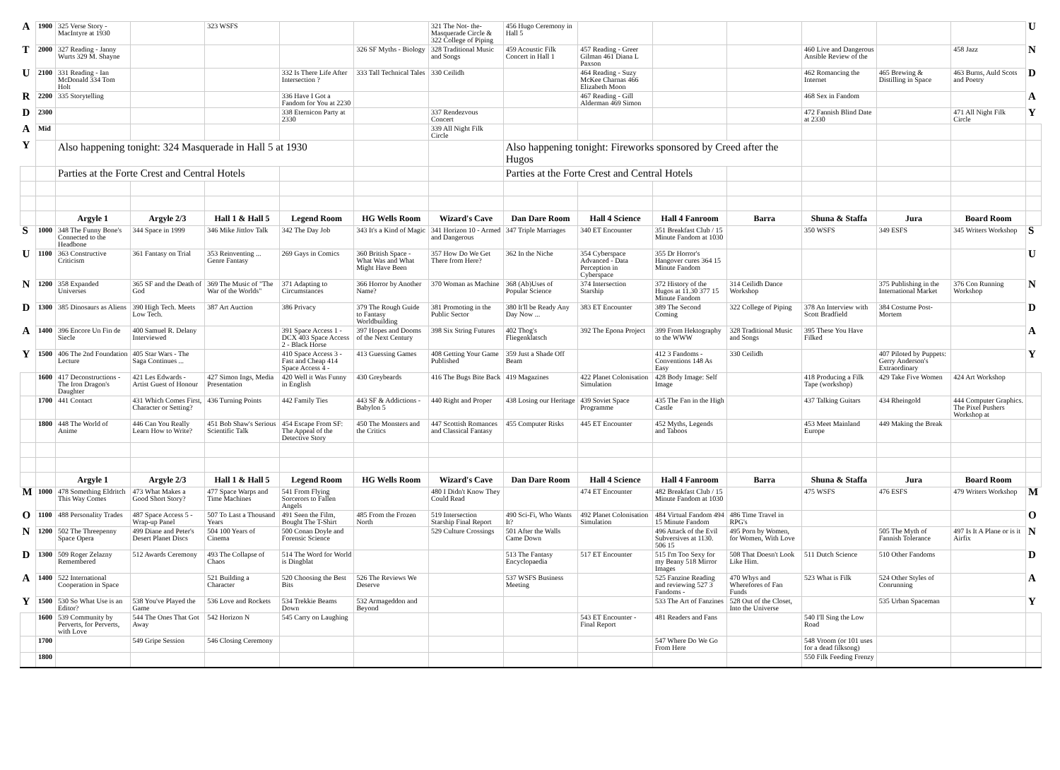| A | 1900 | 325 Verse Story - MacIntyre at 1930 | | 323 WSFS | | | 321 The Not- the- Masquerade Circle & 322 College of Piping | 456 Hugo Ceremony in Hall 5 | | | | | | | U |
| T | 2000 | 327 Reading - Janny Wurts 329 M. Shayne | | | | 326 SF Myths - Biology | 328 Traditional Music and Songs | 459 Acoustic Filk Concert in Hall 1 | 457 Reading - Greer Gilman 461 Diana L Paxson | | | 460 Live and Dangerous Ansible Review of the | | 458 Jazz | N |
| U | 2100 | 331 Reading - Ian McDonald 334 Tom Holt | | | 332 Is There Life After Intersection ? | 333 Tall Technical Tales | 330 Ceilidh | | 464 Reading - Suzy McKee Charnas 466 Elizabeth Moon | | | 462 Romancing the Internet | 465 Brewing & Distilling in Space | 463 Burns, Auld Scots and Poetry | D |
| R | 2200 | 335 Storytelling | | | 336 Have I Got a Fandom for You at 2230 | | | | 467 Reading - Gill Alderman 469 Simon | | | 468 Sex in Fandom | | | A |
| D | 2300 | | | | 338 Eternicon Party at 2330 | | 337 Rendezvous Concert | | | | | 472 Fannish Blind Date at 2330 | | 471 All Night Filk Circle | Y |
| A | Mid | | | | | | 339 All Night Filk Circle | | | | | | | | |
| Y | | Also happening tonight: 324 Masquerade in Hall 5 at 1930 | | | | | | Also happening tonight: Fireworks sponsored by Creed after the Hugos | | | | | | | |
| | | Parties at the Forte Crest and Central Hotels | | | | | | Parties at the Forte Crest and Central Hotels | | | | | | | |
| | | Argyle 1 | Argyle 2/3 | Hall 1 & Hall 5 | Legend Room | HG Wells Room | Wizard's Cave | Dan Dare Room | Hall 4 Science | Hall 4 Fanroom | Barra | Shuna & Staffa | Jura | Board Room | |
| S | 1000 | 348 The Funny Bone's Connected to the Headbone | 344 Space in 1999 | 346 Mike Jittlov Talk | 342 The Day Job | 343 It's a Kind of Magic | 341 Horizon 10 - Armed and Dangerous | 347 Triple Marriages | 340 ET Encounter | 351 Breakfast Club / 15 Minute Fandom at 1030 | | 350 WSFS | 349 ESFS | 345 Writers Workshop | S |
| U | 1100 | 363 Constructive Criticism | 361 Fantasy on Trial | 353 Reinventing ... Genre Fantasy | 269 Gays in Comics | 360 British Space - What Was and What Might Have Been | 357 How Do We Get There from Here? | 362 In the Niche | 354 Cyberspace Advanced - Data Perception in Cyberspace | 355 Dr Horror's Hangover cures 364 15 Minute Fandom | | | | | U |
| N | 1200 | 358 Expanded Universes | 365 SF and the Death of God | 369 The Music of "The War of the Worlds" | 371 Adapting to Circumstances | 366 Horror by Another Name? | 370 Woman as Machine | 368 (Ab)Uses of Popular Science | 374 Intersection Starship | 372 History of the Hugos at 11.30 377 15 Minute Fandom | 314 Ceilidh Dance Workshop | | 375 Publishing in the International Market | 376 Con Running Workshop | N |
| D | 1300 | 385 Dinosaurs as Aliens | 390 High Tech. Meets Low Tech. | 387 Art Auction | 386 Privacy | 379 The Rough Guide to Fantasy Worldbuilding | 381 Promoting in the Public Sector | 380 It'll be Ready Any Day Now ... | 383 ET Encounter | 389 The Second Coming | 322 College of Piping | 378 An Interview with Scott Bradfield | 384 Costume Post-Mortem | | D |
| A | 1400 | 396 Encore Un Fin de Siecle | 400 Samuel R. Delany Interviewed | | 391 Space Access 1 - DCX 403 Space Access 2 - Black Horse | 397 Hopes and Dooms of the Next Century | 398 Six String Futures | 402 Thog's Fliegenklatsch | 392 The Epona Project | 399 From Hektography to the WWW | 328 Traditional Music and Songs | 395 These You Have Filked | | | A |
| Y | 1500 | 406 The 2nd Foundation Lecture | 405 Star Wars - The Saga Continues ... | | 410 Space Access 3 - Fast and Cheap 414 Space Access 4 - | 413 Guessing Games | 408 Getting Your Game Published | 359 Just a Shade Off Beam | | 412 3 Fandoms - Conventions 148 As Easy | 330 Ceilidh | | 407 Piloted by Puppets: Gerry Anderson's Extraordinary | | Y |
| | 1600 | 417 Deconstructions - The Iron Dragon's Daughter | 421 Les Edwards - Artist Guest of Honour | 427 Simon Ings, Media Presentation | 420 Well it Was Funny in English | 430 Greybeards | 416 The Bugs Bite Back | 419 Magazines | 422 Planet Colonisation Simulation | 428 Body Image: Self Image | | 418 Producing a Filk Tape (workshop) | 429 Take Five Women | 424 Art Workshop | |
| | 1700 | 441 Contact | 431 Which Comes First, Character or Setting? | 436 Turning Points | 442 Family Ties | 443 SF & Addictions - Babylon 5 | 440 Right and Proper | 438 Losing our Heritage | 439 Soviet Space Programme | 435 The Fan in the High Castle | | 437 Talking Guitars | 434 Rheingold | 444 Computer Graphics. The Pixel Pushers Workshop at | |
| | 1800 | 448 The World of Anime | 446 Can You Really Learn How to Write? | 451 Bob Shaw's Serious Scientific Talk | 454 Escape From SF: The Appeal of the Detective Story | 450 The Monsters and the Critics | 447 Scottish Romances and Classical Fantasy | 455 Computer Risks | 445 ET Encounter | 452 Myths, Legends and Taboos | | 453 Meet Mainland Europe | 449 Making the Break | | |
| | | Argyle 1 | Argyle 2/3 | Hall 1 & Hall 5 | Legend Room | HG Wells Room | Wizard's Cave | Dan Dare Room | Hall 4 Science | Hall 4 Fanroom | Barra | Shuna & Staffa | Jura | Board Room | |
| M | 1000 | 478 Something Eldritch This Way Comes | 473 What Makes a Good Short Story? | 477 Space Warps and Time Machines | 541 From Flying Sorcerors to Fallen Angels | | 480 I Didn't Know They Could Read | | 474 ET Encounter | 482 Breakfast Club / 15 Minute Fandom at 1030 | | 475 WSFS | 476 ESFS | 479 Writers Workshop | M |
| O | 1100 | 488 Personality Trades | 487 Space Access 5 - Wrap-up Panel | 507 To Last a Thousand Years | 491 Seen the Film, Bought The T-Shirt | 485 From the Frozen North | 519 Intersection Starship Final Report | 490 Sci-Fi, Who Wants It? | 492 Planet Colonisation Simulation | 484 Virtual Fandom 494 15 Minute Fandom | 486 Time Travel in RPG's | | | | O |
| N | 1200 | 502 The Threepenny Space Opera | 499 Diane and Peter's Desert Planet Discs | 504 100 Years of Cinema | 500 Conan Doyle and Forensic Science | | 529 Culture Crossings | 501 After the Walls Came Down | | 496 Attack of the Evil Subversives at 1130. 506 15 | 495 Porn by Women, for Women, With Love | | 505 The Myth of Fannish Tolerance | 497 Is It A Plane or is it Airfix | N |
| D | 1300 | 509 Roger Zelazny Remembered | 512 Awards Ceremony | 493 The Collapse of Chaos | 514 The Word for World is Dingblat | | | 513 The Fantasy Encyclopaedia | 517 ET Encounter | 515 I'm Too Sexy for my Beany 518 Mirror Images | 508 That Doesn't Look Like Him. | 511 Dutch Science | 510 Other Fandoms | | D |
| A | 1400 | 522 International Cooperation in Space | | 521 Building a Character | 520 Choosing the Best Bits | 526 The Reviews We Deserve | | 537 WSFS Business Meeting | | 525 Fanzine Reading and reviewing 527 3 Fandoms - | 470 Whys and Wherefores of Fan Funds | 523 What is Filk | 524 Other Styles of Conrunning | | A |
| Y | 1500 | 530 So What Use is an Editor? | 538 You've Played the Game | 536 Love and Rockets | 534 Trekkie Beams Down | 532 Armageddon and Beyond | | | | 533 The Art of Fanzines | 528 Out of the Closet, Into the Universe | | 535 Urban Spaceman | | Y |
| | 1600 | 539 Community by Perverts, for Perverts, with Love | 544 The Ones That Got Away | 542 Horizon N | 545 Carry on Laughing | | | | 543 ET Encounter - Final Report | 481 Readers and Fans | | 540 I'll Sing the Low Road | | | |
| | 1700 | | 549 Gripe Session | 546 Closing Ceremony | | | | | | 547 Where Do We Go From Here | | 548 Vroom (or 101 uses for a dead filksong) | | | |
| | 1800 | | | | | | | | | | | 550 Filk Feeding Frenzy | | | |